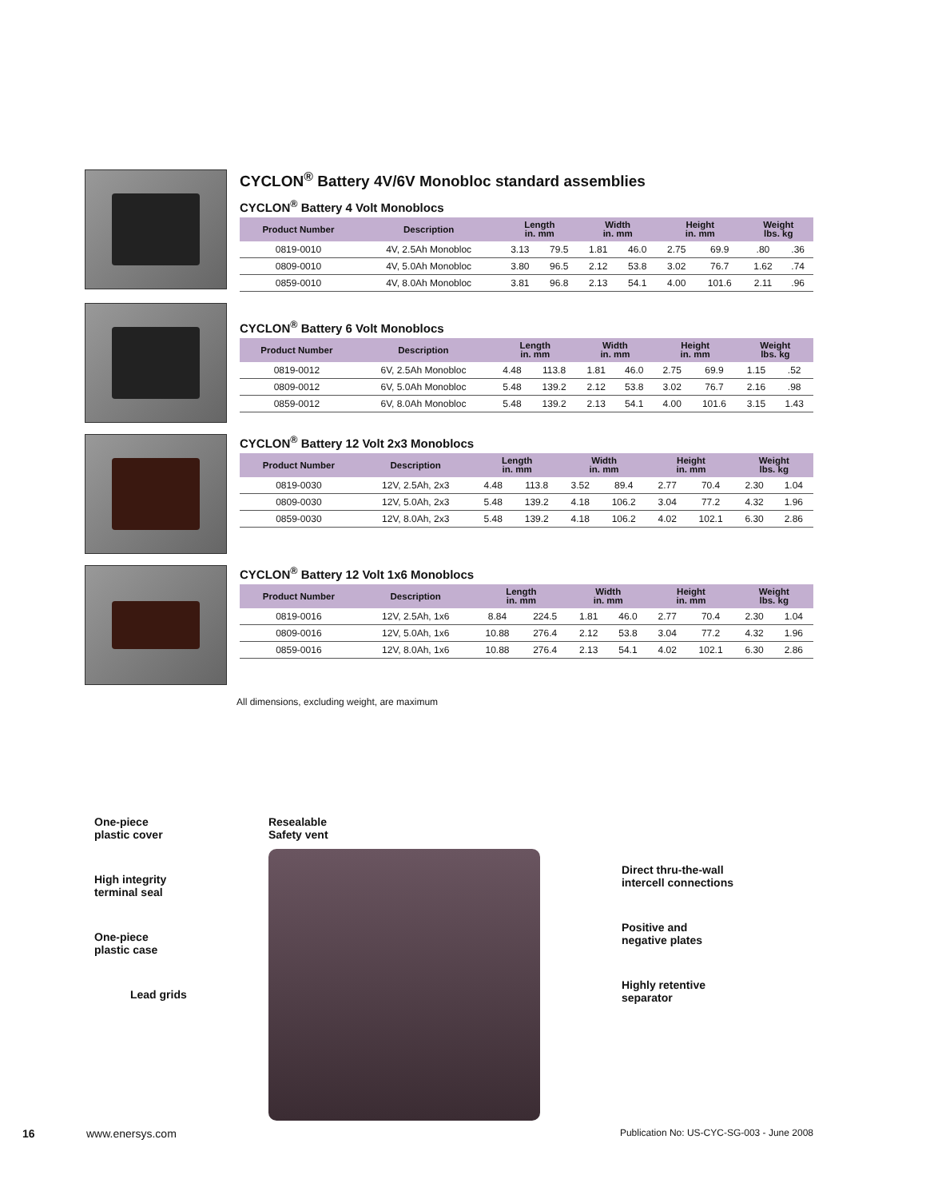CYCLON<sup>®</sup> Battery 4V/6V Monobloc standard assemblies
CYCLON<sup>®</sup> Battery 4 Volt Monoblocs
| Product Number | Description | Length in. mm | | Width in. mm | | Height in. mm | | Weight lbs. kg | |
| --- | --- | --- | --- | --- | --- | --- | --- | --- | --- |
| 0819-0010 | 4V, 2.5Ah Monobloc | 3.13 | 79.5 | 1.81 | 46.0 | 2.75 | 69.9 | .80 | .36 |
| 0809-0010 | 4V, 5.0Ah Monobloc | 3.80 | 96.5 | 2.12 | 53.8 | 3.02 | 76.7 | 1.62 | .74 |
| 0859-0010 | 4V, 8.0Ah Monobloc | 3.81 | 96.8 | 2.13 | 54.1 | 4.00 | 101.6 | 2.11 | .96 |
CYCLON<sup>®</sup> Battery 6 Volt Monoblocs
| Product Number | Description | Length in. mm | | Width in. mm | | Height in. mm | | Weight lbs. kg | |
| --- | --- | --- | --- | --- | --- | --- | --- | --- | --- |
| 0819-0012 | 6V, 2.5Ah Monobloc | 4.48 | 113.8 | 1.81 | 46.0 | 2.75 | 69.9 | 1.15 | .52 |
| 0809-0012 | 6V, 5.0Ah Monobloc | 5.48 | 139.2 | 2.12 | 53.8 | 3.02 | 76.7 | 2.16 | .98 |
| 0859-0012 | 6V, 8.0Ah Monobloc | 5.48 | 139.2 | 2.13 | 54.1 | 4.00 | 101.6 | 3.15 | 1.43 |
CYCLON<sup>®</sup> Battery 12 Volt 2x3 Monoblocs
| Product Number | Description | Length in. mm | | Width in. mm | | Height in. mm | | Weight lbs. kg | |
| --- | --- | --- | --- | --- | --- | --- | --- | --- | --- |
| 0819-0030 | 12V, 2.5Ah, 2x3 | 4.48 | 113.8 | 3.52 | 89.4 | 2.77 | 70.4 | 2.30 | 1.04 |
| 0809-0030 | 12V, 5.0Ah, 2x3 | 5.48 | 139.2 | 4.18 | 106.2 | 3.04 | 77.2 | 4.32 | 1.96 |
| 0859-0030 | 12V, 8.0Ah, 2x3 | 5.48 | 139.2 | 4.18 | 106.2 | 4.02 | 102.1 | 6.30 | 2.86 |
CYCLON<sup>®</sup> Battery 12 Volt 1x6 Monoblocs
| Product Number | Description | Length in. mm | | Width in. mm | | Height in. mm | | Weight lbs. kg | |
| --- | --- | --- | --- | --- | --- | --- | --- | --- | --- |
| 0819-0016 | 12V, 2.5Ah, 1x6 | 8.84 | 224.5 | 1.81 | 46.0 | 2.77 | 70.4 | 2.30 | 1.04 |
| 0809-0016 | 12V, 5.0Ah, 1x6 | 10.88 | 276.4 | 2.12 | 53.8 | 3.04 | 77.2 | 4.32 | 1.96 |
| 0859-0016 | 12V, 8.0Ah, 1x6 | 10.88 | 276.4 | 2.13 | 54.1 | 4.02 | 102.1 | 6.30 | 2.86 |
All dimensions, excluding weight, are maximum
One-piece
plastic cover
High integrity
terminal seal
One-piece
plastic case
Lead grids
Resealable
Safety vent
Direct thru-the-wall
intercell connections
Positive and
negative plates
Highly retentive
separator
16 www.enersys.com Publication No: US-CYC-SG-003 - June 2008